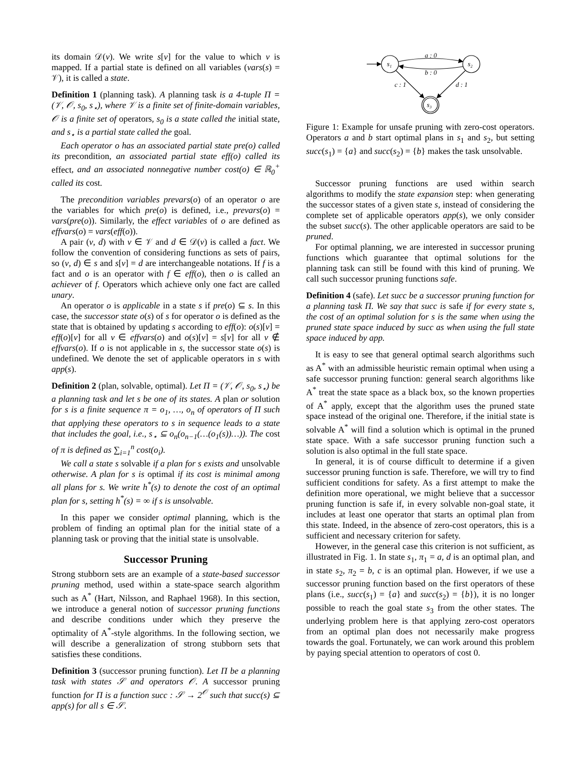its domain 𝒟(v). We write s[v] for the value to which v is mapped. If a partial state is defined on all variables (vars(s) = 𝒱), it is called a state.
Definition 1 (planning task). A planning task is a 4-tuple Π = (𝒱, 𝒪, s<sub>0</sub>, s<sub>⋆</sub>), where 𝒱 is a finite set of finite-domain variables, 𝒪 is a finite set of operators, s<sub>0</sub> is a state called the initial state, and s<sub>⋆</sub> is a partial state called the goal.
Each operator o has an associated partial state pre(o) called its precondition, an associated partial state eff(o) called its effect, and an associated nonnegative number cost(o) ∈ ℝ<sub>0</sub><sup>+</sup> called its cost.
The precondition variables prevars(o) of an operator o are the variables for which pre(o) is defined, i.e., prevars(o) = vars(pre(o)). Similarly, the effect variables of o are defined as effvars(o) = vars(eff(o)).
A pair (v, d) with v ∈ 𝒱 and d ∈ 𝒟(v) is called a fact. We follow the convention of considering functions as sets of pairs, so (v, d) ∈ s and s[v] = d are interchangeable notations. If f is a fact and o is an operator with f ∈ eff(o), then o is called an achiever of f. Operators which achieve only one fact are called unary.
An operator o is applicable in a state s if pre(o) ⊆ s. In this case, the successor state o(s) of s for operator o is defined as the state that is obtained by updating s according to eff(o): o(s)[v] = eff(o)[v] for all v ∈ effvars(o) and o(s)[v] = s[v] for all v ∉ effvars(o). If o is not applicable in s, the successor state o(s) is undefined. We denote the set of applicable operators in s with app(s).
Definition 2 (plan, solvable, optimal). Let Π = (𝒱, 𝒪, s<sub>0</sub>, s<sub>⋆</sub>) be a planning task and let s be one of its states. A plan or solution for s is a finite sequence π = o<sub>1</sub>, …, o<sub>n</sub> of operators of Π such that applying these operators to s in sequence leads to a state that includes the goal, i.e., s<sub>⋆</sub> ⊆ o<sub>n</sub>(o<sub>n−1</sub>(…(o<sub>1</sub>(s))…)). The cost of π is defined as ∑<sub>i=1</sub><sup>n</sup> cost(o<sub>i</sub>).
We call a state s solvable if a plan for s exists and unsolvable otherwise. A plan for s is optimal if its cost is minimal among all plans for s. We write h<sup>*</sup>(s) to denote the cost of an optimal plan for s, setting h<sup>*</sup>(s) = ∞ if s is unsolvable.
In this paper we consider optimal planning, which is the problem of finding an optimal plan for the initial state of a planning task or proving that the initial state is unsolvable.
Successor Pruning
Strong stubborn sets are an example of a state-based successor pruning method, used within a state-space search algorithm such as A<sup>*</sup> (Hart, Nilsson, and Raphael 1968). In this section, we introduce a general notion of successor pruning functions and describe conditions under which they preserve the optimality of A<sup>*</sup>-style algorithms. In the following section, we will describe a generalization of strong stubborn sets that satisfies these conditions.
Definition 3 (successor pruning function). Let Π be a planning task with states 𝒮 and operators 𝒪. A successor pruning function for Π is a function succ : 𝒮 → 2<sup>𝒪</sup> such that succ(s) ⊆ app(s) for all s ∈ 𝒮.
s₁
s₂
s₃
a : 0
b : 0
c : 1
d : 1
Figure 1: Example for unsafe pruning with zero-cost operators. Operators a and b start optimal plans in s<sub>1</sub> and s<sub>2</sub>, but setting succ(s<sub>1</sub>) = {a} and succ(s<sub>2</sub>) = {b} makes the task unsolvable.
Successor pruning functions are used within search algorithms to modify the state expansion step: when generating the successor states of a given state s, instead of considering the complete set of applicable operators app(s), we only consider the subset succ(s). The other applicable operators are said to be pruned.
For optimal planning, we are interested in successor pruning functions which guarantee that optimal solutions for the planning task can still be found with this kind of pruning. We call such successor pruning functions safe.
Definition 4 (safe). Let succ be a successor pruning function for a planning task Π. We say that succ is safe if for every state s, the cost of an optimal solution for s is the same when using the pruned state space induced by succ as when using the full state space induced by app.
It is easy to see that general optimal search algorithms such as A<sup>*</sup> with an admissible heuristic remain optimal when using a safe successor pruning function: general search algorithms like A<sup>*</sup> treat the state space as a black box, so the known properties of A<sup>*</sup> apply, except that the algorithm uses the pruned state space instead of the original one. Therefore, if the initial state is solvable A<sup>*</sup> will find a solution which is optimal in the pruned state space. With a safe successor pruning function such a solution is also optimal in the full state space.
In general, it is of course difficult to determine if a given successor pruning function is safe. Therefore, we will try to find sufficient conditions for safety. As a first attempt to make the definition more operational, we might believe that a successor pruning function is safe if, in every solvable non-goal state, it includes at least one operator that starts an optimal plan from this state. Indeed, in the absence of zero-cost operators, this is a sufficient and necessary criterion for safety.
However, in the general case this criterion is not sufficient, as illustrated in Fig. 1. In state s<sub>1</sub>, π<sub>1</sub> = a, d is an optimal plan, and in state s<sub>2</sub>, π<sub>2</sub> = b, c is an optimal plan. However, if we use a successor pruning function based on the first operators of these plans (i.e., succ(s<sub>1</sub>) = {a} and succ(s<sub>2</sub>) = {b}), it is no longer possible to reach the goal state s<sub>3</sub> from the other states. The underlying problem here is that applying zero-cost operators from an optimal plan does not necessarily make progress towards the goal. Fortunately, we can work around this problem by paying special attention to operators of cost 0.